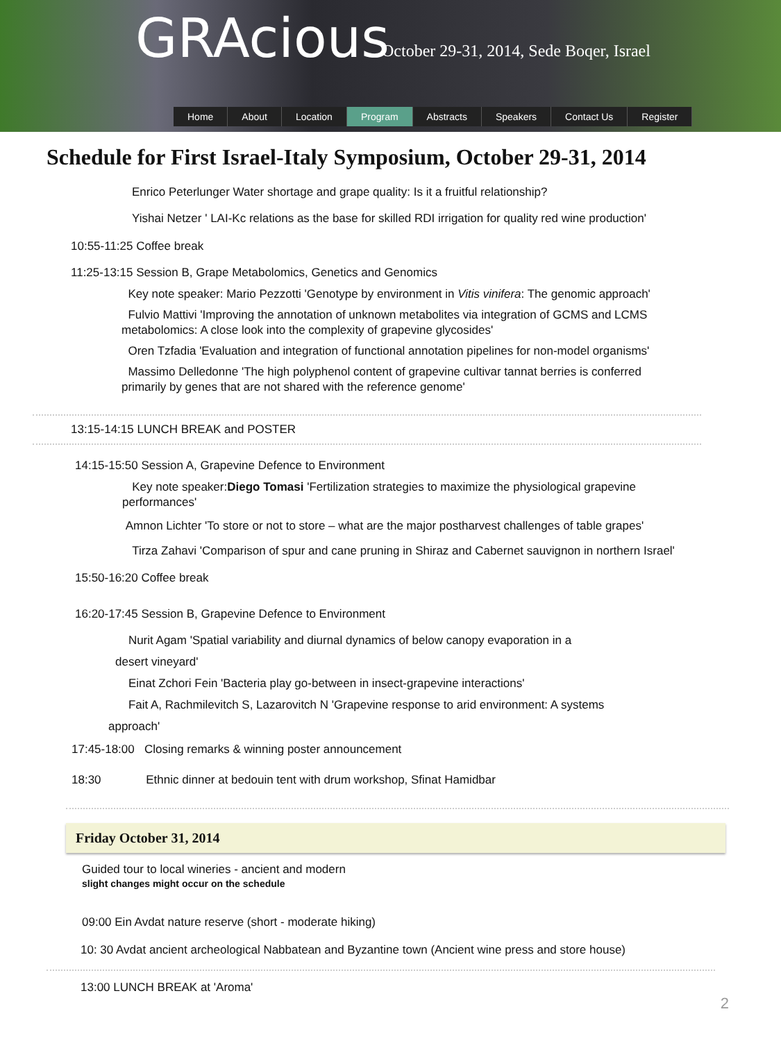GRAcious
October 29-31, 2014, Sede Boqer, Israel
Home About Location Program Abstracts Speakers Contact Us Register
Schedule for First Israel-Italy Symposium, October 29-31, 2014
Enrico Peterlunger Water shortage and grape quality: Is it a fruitful relationship?
Yishai Netzer ' LAI-Kc relations as the base for skilled RDI irrigation for quality red wine production'
10:55-11:25 Coffee break
11:25-13:15 Session B, Grape Metabolomics, Genetics and Genomics
Key note speaker: Mario Pezzotti 'Genotype by environment in Vitis vinifera: The genomic approach'
Fulvio Mattivi 'Improving the annotation of unknown metabolites via integration of GCMS and LCMS metabolomics: A close look into the complexity of grapevine glycosides'
Oren Tzfadia 'Evaluation and integration of functional annotation pipelines for non-model organisms'
Massimo Delledonne 'The high polyphenol content of grapevine cultivar tannat berries is conferred primarily by genes that are not shared with the reference genome'
13:15-14:15 LUNCH BREAK and POSTER
14:15-15:50 Session A, Grapevine Defence to Environment
Key note speaker:Diego Tomasi 'Fertilization strategies to maximize the physiological grapevine performances'
Amnon Lichter 'To store or not to store – what are the major postharvest challenges of table grapes'
Tirza Zahavi 'Comparison of spur and cane pruning in Shiraz and Cabernet sauvignon in northern Israel'
15:50-16:20 Coffee break
16:20-17:45 Session B, Grapevine Defence to Environment
Nurit Agam 'Spatial variability and diurnal dynamics of below canopy evaporation in a
desert vineyard'
Einat Zchori Fein 'Bacteria play go-between in insect-grapevine interactions'
Fait A, Rachmilevitch S, Lazarovitch N 'Grapevine response to arid environment: A systems
approach'
17:45-18:00 Closing remarks & winning poster announcement
18:30 Ethnic dinner at bedouin tent with drum workshop, Sfinat Hamidbar
Friday October 31, 2014
Guided tour to local wineries - ancient and modern
slight changes might occur on the schedule
09:00 Ein Avdat nature reserve (short - moderate hiking)
10: 30 Avdat ancient archeological Nabbatean and Byzantine town (Ancient wine press and store house)
13:00 LUNCH BREAK at 'Aroma'
2